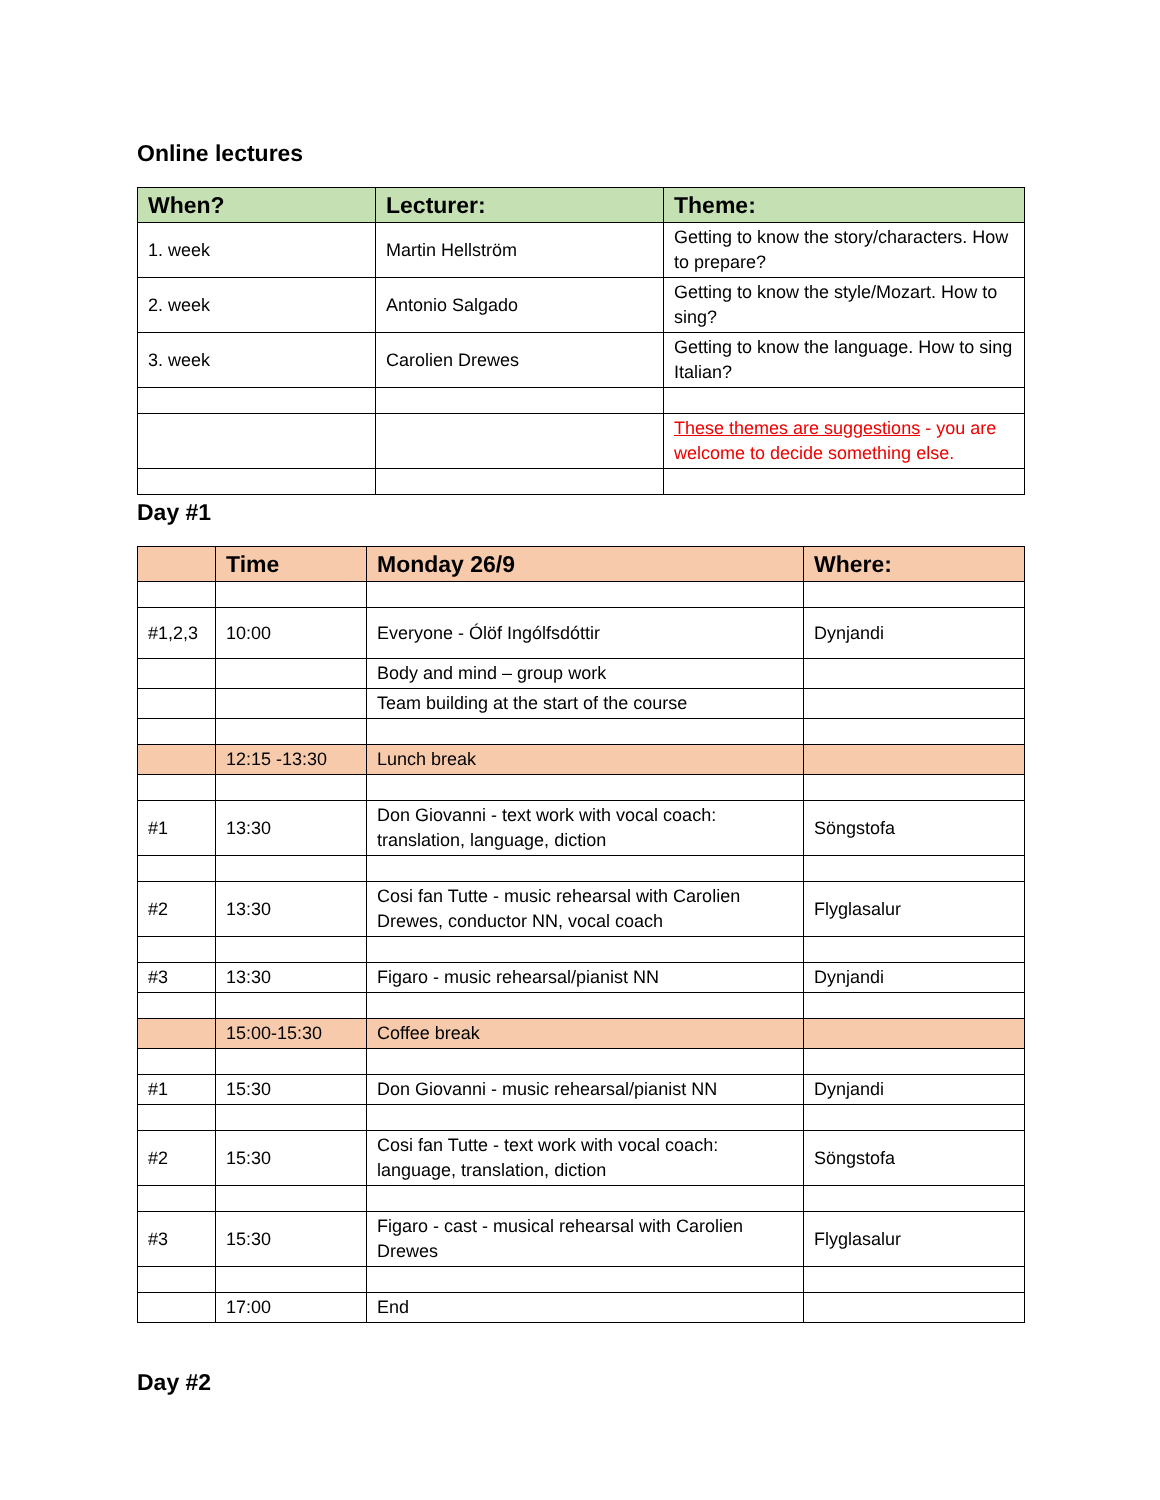Online lectures
| When? | Lecturer: | Theme: |
| --- | --- | --- |
| 1. week | Martin Hellström | Getting to know the story/characters. How to prepare? |
| 2. week | Antonio Salgado | Getting to know the style/Mozart. How to sing? |
| 3. week | Carolien Drewes | Getting to know the language. How to sing Italian? |
| | | These themes are suggestions - you are welcome to decide something else. |
Day #1
| | Time | Monday 26/9 | Where: |
| --- | --- | --- | --- |
| #1,2,3 | 10:00 | Everyone - Ólöf Ingólfsdóttir | Dynjandi |
| | | Body and mind – group work | |
| | | Team building at the start of the course | |
| | 12:15 -13:30 | Lunch break | |
| #1 | 13:30 | Don Giovanni - text work with vocal coach: translation, language, diction | Söngstofa |
| #2 | 13:30 | Cosi fan Tutte - music rehearsal with Carolien Drewes, conductor NN, vocal coach | Flyglasalur |
| #3 | 13:30 | Figaro - music rehearsal/pianist NN | Dynjandi |
| | 15:00-15:30 | Coffee break | |
| #1 | 15:30 | Don Giovanni - music rehearsal/pianist NN | Dynjandi |
| #2 | 15:30 | Cosi fan Tutte - text work with vocal coach: language, translation, diction | Söngstofa |
| #3 | 15:30 | Figaro - cast - musical rehearsal with Carolien Drewes | Flyglasalur |
| | 17:00 | End | |
Day #2